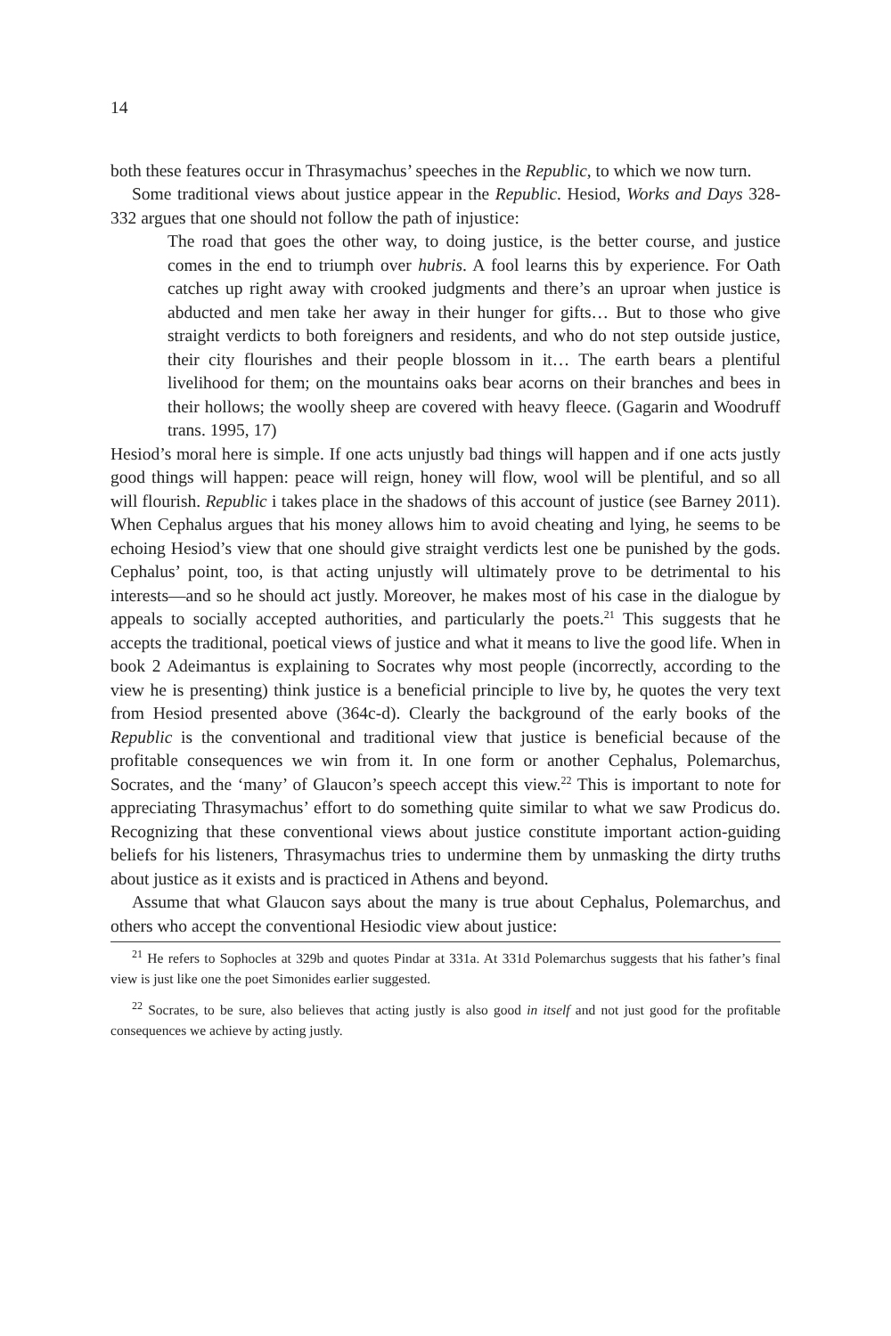14
both these features occur in Thrasymachus’ speeches in the Republic, to which we now turn.
Some traditional views about justice appear in the Republic. Hesiod, Works and Days 328-332 argues that one should not follow the path of injustice:
The road that goes the other way, to doing justice, is the better course, and justice comes in the end to triumph over hubris. A fool learns this by experience. For Oath catches up right away with crooked judgments and there’s an uproar when justice is abducted and men take her away in their hunger for gifts… But to those who give straight verdicts to both foreigners and residents, and who do not step outside justice, their city flourishes and their people blossom in it… The earth bears a plentiful livelihood for them; on the mountains oaks bear acorns on their branches and bees in their hollows; the woolly sheep are covered with heavy fleece. (Gagarin and Woodruff trans. 1995, 17)
Hesiod’s moral here is simple. If one acts unjustly bad things will happen and if one acts justly good things will happen: peace will reign, honey will flow, wool will be plentiful, and so all will flourish. Republic i takes place in the shadows of this account of justice (see Barney 2011). When Cephalus argues that his money allows him to avoid cheating and lying, he seems to be echoing Hesiod’s view that one should give straight verdicts lest one be punished by the gods. Cephalus’ point, too, is that acting unjustly will ultimately prove to be detrimental to his interests—and so he should act justly. Moreover, he makes most of his case in the dialogue by appeals to socially accepted authorities, and particularly the poets.<sup>21</sup> This suggests that he accepts the traditional, poetical views of justice and what it means to live the good life. When in book 2 Adeimantus is explaining to Socrates why most people (incorrectly, according to the view he is presenting) think justice is a beneficial principle to live by, he quotes the very text from Hesiod presented above (364c-d). Clearly the background of the early books of the Republic is the conventional and traditional view that justice is beneficial because of the profitable consequences we win from it. In one form or another Cephalus, Polemarchus, Socrates, and the ‘many’ of Glaucon’s speech accept this view.<sup>22</sup> This is important to note for appreciating Thrasymachus’ effort to do something quite similar to what we saw Prodicus do. Recognizing that these conventional views about justice constitute important action-guiding beliefs for his listeners, Thrasymachus tries to undermine them by unmasking the dirty truths about justice as it exists and is practiced in Athens and beyond.
Assume that what Glaucon says about the many is true about Cephalus, Polemarchus, and others who accept the conventional Hesiodic view about justice:
<sup>21</sup> He refers to Sophocles at 329b and quotes Pindar at 331a. At 331d Polemarchus suggests that his father’s final view is just like one the poet Simonides earlier suggested.
<sup>22</sup> Socrates, to be sure, also believes that acting justly is also good in itself and not just good for the profitable consequences we achieve by acting justly.